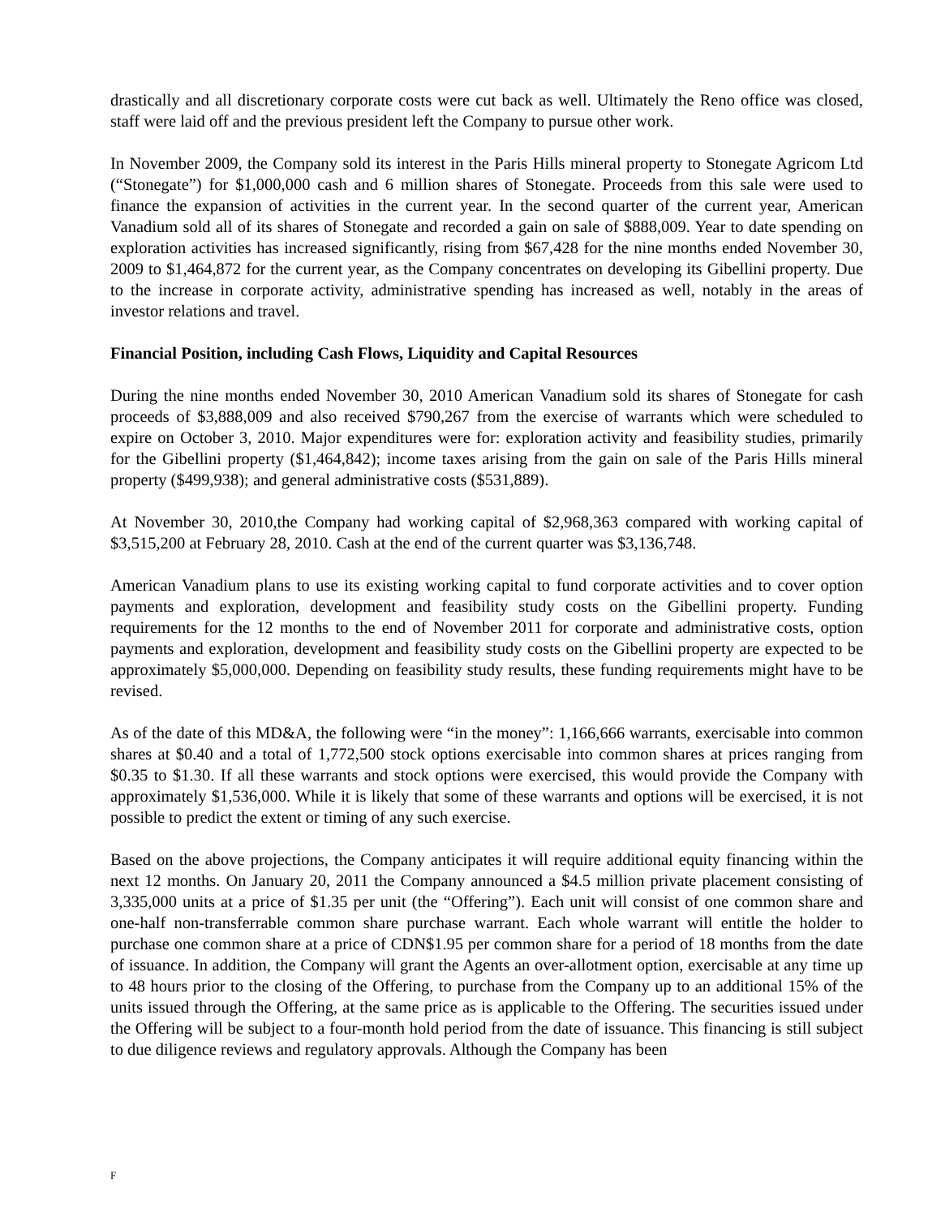drastically and all discretionary corporate costs were cut back as well. Ultimately the Reno office was closed, staff were laid off and the previous president left the Company to pursue other work.
In November 2009, the Company sold its interest in the Paris Hills mineral property to Stonegate Agricom Ltd (“Stonegate”) for $1,000,000 cash and 6 million shares of Stonegate. Proceeds from this sale were used to finance the expansion of activities in the current year. In the second quarter of the current year, American Vanadium sold all of its shares of Stonegate and recorded a gain on sale of $888,009. Year to date spending on exploration activities has increased significantly, rising from $67,428 for the nine months ended November 30, 2009 to $1,464,872 for the current year, as the Company concentrates on developing its Gibellini property. Due to the increase in corporate activity, administrative spending has increased as well, notably in the areas of investor relations and travel.
Financial Position, including Cash Flows, Liquidity and Capital Resources
During the nine months ended November 30, 2010 American Vanadium sold its shares of Stonegate for cash proceeds of $3,888,009 and also received $790,267 from the exercise of warrants which were scheduled to expire on October 3, 2010. Major expenditures were for: exploration activity and feasibility studies, primarily for the Gibellini property ($1,464,842); income taxes arising from the gain on sale of the Paris Hills mineral property ($499,938); and general administrative costs ($531,889).
At November 30, 2010,the Company had working capital of $2,968,363 compared with working capital of $3,515,200 at February 28, 2010. Cash at the end of the current quarter was $3,136,748.
American Vanadium plans to use its existing working capital to fund corporate activities and to cover option payments and exploration, development and feasibility study costs on the Gibellini property. Funding requirements for the 12 months to the end of November 2011 for corporate and administrative costs, option payments and exploration, development and feasibility study costs on the Gibellini property are expected to be approximately $5,000,000. Depending on feasibility study results, these funding requirements might have to be revised.
As of the date of this MD&A, the following were “in the money”: 1,166,666 warrants, exercisable into common shares at $0.40 and a total of 1,772,500 stock options exercisable into common shares at prices ranging from $0.35 to $1.30. If all these warrants and stock options were exercised, this would provide the Company with approximately $1,536,000. While it is likely that some of these warrants and options will be exercised, it is not possible to predict the extent or timing of any such exercise.
Based on the above projections, the Company anticipates it will require additional equity financing within the next 12 months. On January 20, 2011 the Company announced a $4.5 million private placement consisting of 3,335,000 units at a price of $1.35 per unit (the “Offering”). Each unit will consist of one common share and one-half non-transferrable common share purchase warrant. Each whole warrant will entitle the holder to purchase one common share at a price of CDN$1.95 per common share for a period of 18 months from the date of issuance. In addition, the Company will grant the Agents an over-allotment option, exercisable at any time up to 48 hours prior to the closing of the Offering, to purchase from the Company up to an additional 15% of the units issued through the Offering, at the same price as is applicable to the Offering. The securities issued under the Offering will be subject to a four-month hold period from the date of issuance. This financing is still subject to due diligence reviews and regulatory approvals. Although the Company has been
F